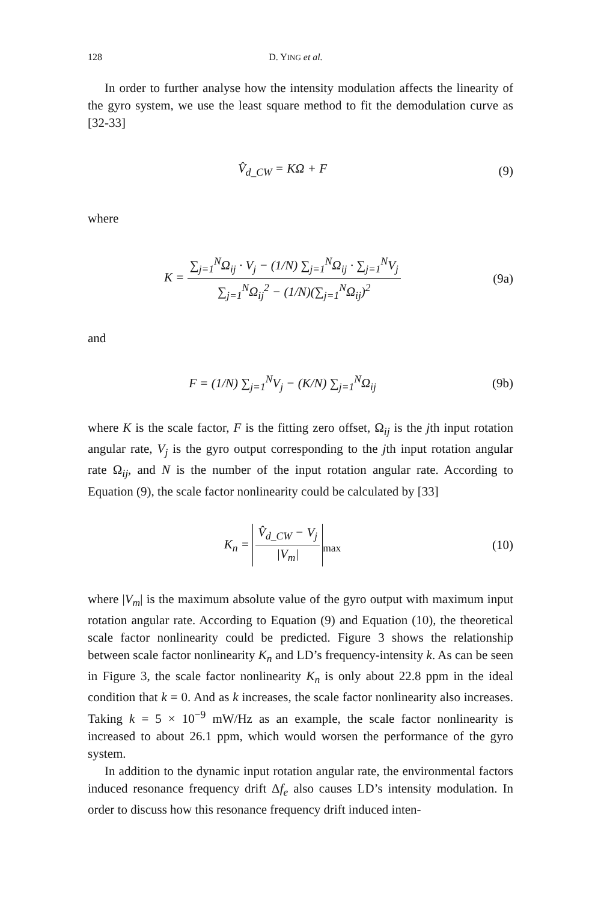128 D. YING et al.
In order to further analyse how the intensity modulation affects the linearity of the gyro system, we use the least square method to fit the demodulation curve as [32-33]
V̂<sub>d_CW</sub> = KΩ + F (9)
where
K =
∑<sub>j=1</sub><sup>N</sup>Ω<sub>ij</sub> · V<sub>j</sub> − (1/N) ∑<sub>j=1</sub><sup>N</sup>Ω<sub>ij</sub> · ∑<sub>j=1</sub><sup>N</sup>V<sub>j</sub>
∑<sub>j=1</sub><sup>N</sup>Ω<sub>ij</sub><sup>2</sup> − (1/N)(∑<sub>j=1</sub><sup>N</sup>Ω<sub>ij</sub>)<sup>2</sup>
(9a)
and
F = (1/N) ∑<sub>j=1</sub><sup>N</sup>V<sub>j</sub> − (K/N) ∑<sub>j=1</sub><sup>N</sup>Ω<sub>ij</sub>
(9b)
where K is the scale factor, F is the fitting zero offset, Ω<sub>ij</sub> is the jth input rotation angular rate, V<sub>j</sub> is the gyro output corresponding to the jth input rotation angular rate Ω<sub>ij</sub>, and N is the number of the input rotation angular rate. According to Equation (9), the scale factor nonlinearity could be calculated by [33]
K<sub>n</sub> =
V̂<sub>d_CW</sub> − V<sub>j</sub>
|V<sub>m</sub>|
<sub>max</sub>
(10)
where |V<sub>m</sub>| is the maximum absolute value of the gyro output with maximum input rotation angular rate. According to Equation (9) and Equation (10), the theoretical scale factor nonlinearity could be predicted. Figure 3 shows the relationship between scale factor nonlinearity K<sub>n</sub> and LD’s frequency-intensity k. As can be seen in Figure 3, the scale factor nonlinearity K<sub>n</sub> is only about 22.8 ppm in the ideal condition that k = 0. And as k increases, the scale factor nonlinearity also increases. Taking k = 5 × 10<sup>−9</sup> mW/Hz as an example, the scale factor nonlinearity is increased to about 26.1 ppm, which would worsen the performance of the gyro system.
In addition to the dynamic input rotation angular rate, the environmental factors induced resonance frequency drift Δf<sub>e</sub> also causes LD’s intensity modulation. In order to discuss how this resonance frequency drift induced inten-